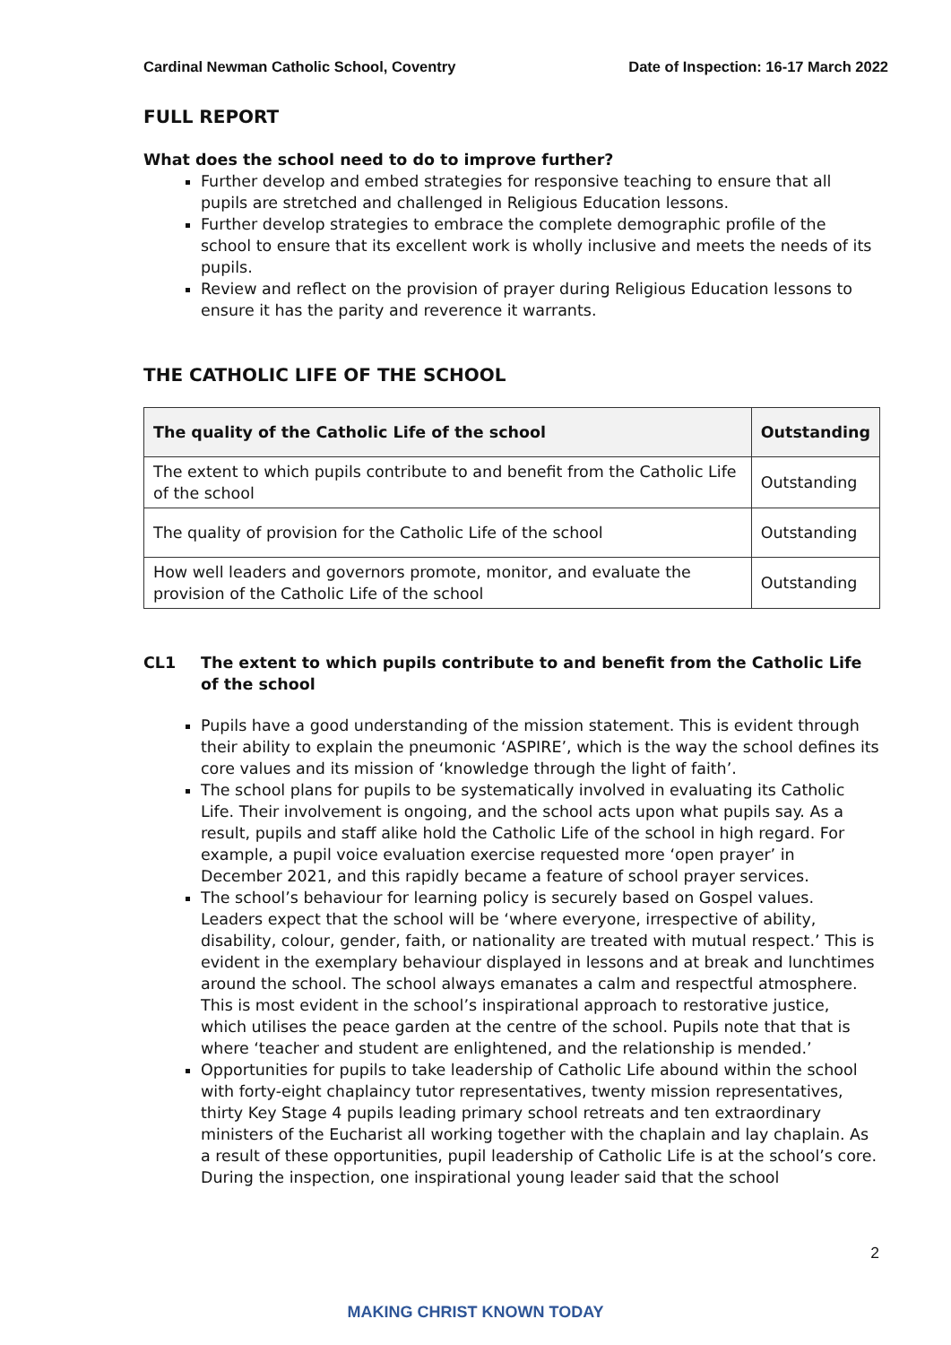Cardinal Newman Catholic School, Coventry Date of Inspection: 16-17 March 2022
FULL REPORT
What does the school need to do to improve further?
Further develop and embed strategies for responsive teaching to ensure that all pupils are stretched and challenged in Religious Education lessons.
Further develop strategies to embrace the complete demographic profile of the school to ensure that its excellent work is wholly inclusive and meets the needs of its pupils.
Review and reflect on the provision of prayer during Religious Education lessons to ensure it has the parity and reverence it warrants.
THE CATHOLIC LIFE OF THE SCHOOL
| The quality of the Catholic Life of the school | Outstanding |
| --- | --- |
| The extent to which pupils contribute to and benefit from the Catholic Life of the school | Outstanding |
| The quality of provision for the Catholic Life of the school | Outstanding |
| How well leaders and governors promote, monitor, and evaluate the provision of the Catholic Life of the school | Outstanding |
CL1 The extent to which pupils contribute to and benefit from the Catholic Life of the school
Pupils have a good understanding of the mission statement. This is evident through their ability to explain the pneumonic ‘ASPIRE’, which is the way the school defines its core values and its mission of ‘knowledge through the light of faith’.
The school plans for pupils to be systematically involved in evaluating its Catholic Life. Their involvement is ongoing, and the school acts upon what pupils say. As a result, pupils and staff alike hold the Catholic Life of the school in high regard. For example, a pupil voice evaluation exercise requested more ‘open prayer’ in December 2021, and this rapidly became a feature of school prayer services.
The school’s behaviour for learning policy is securely based on Gospel values. Leaders expect that the school will be ‘where everyone, irrespective of ability, disability, colour, gender, faith, or nationality are treated with mutual respect.’ This is evident in the exemplary behaviour displayed in lessons and at break and lunchtimes around the school. The school always emanates a calm and respectful atmosphere. This is most evident in the school’s inspirational approach to restorative justice, which utilises the peace garden at the centre of the school. Pupils note that that is where ‘teacher and student are enlightened, and the relationship is mended.’
Opportunities for pupils to take leadership of Catholic Life abound within the school with forty-eight chaplaincy tutor representatives, twenty mission representatives, thirty Key Stage 4 pupils leading primary school retreats and ten extraordinary ministers of the Eucharist all working together with the chaplain and lay chaplain. As a result of these opportunities, pupil leadership of Catholic Life is at the school’s core. During the inspection, one inspirational young leader said that the school
2
MAKING CHRIST KNOWN TODAY